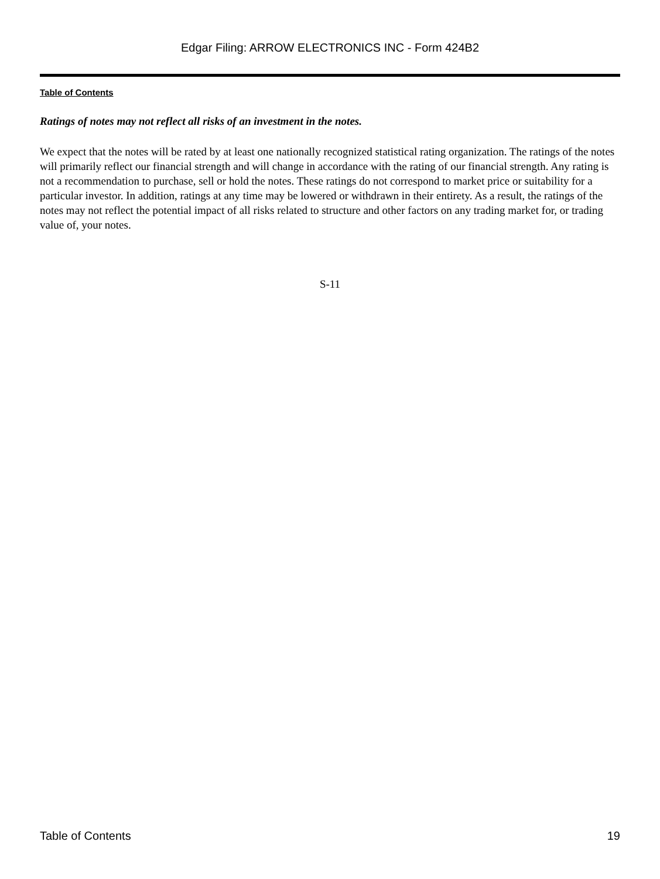Edgar Filing: ARROW ELECTRONICS INC - Form 424B2
Table of Contents
Ratings of notes may not reflect all risks of an investment in the notes.
We expect that the notes will be rated by at least one nationally recognized statistical rating organization. The ratings of the notes will primarily reflect our financial strength and will change in accordance with the rating of our financial strength. Any rating is not a recommendation to purchase, sell or hold the notes. These ratings do not correspond to market price or suitability for a particular investor. In addition, ratings at any time may be lowered or withdrawn in their entirety. As a result, the ratings of the notes may not reflect the potential impact of all risks related to structure and other factors on any trading market for, or trading value of, your notes.
S-11
Table of Contents 19